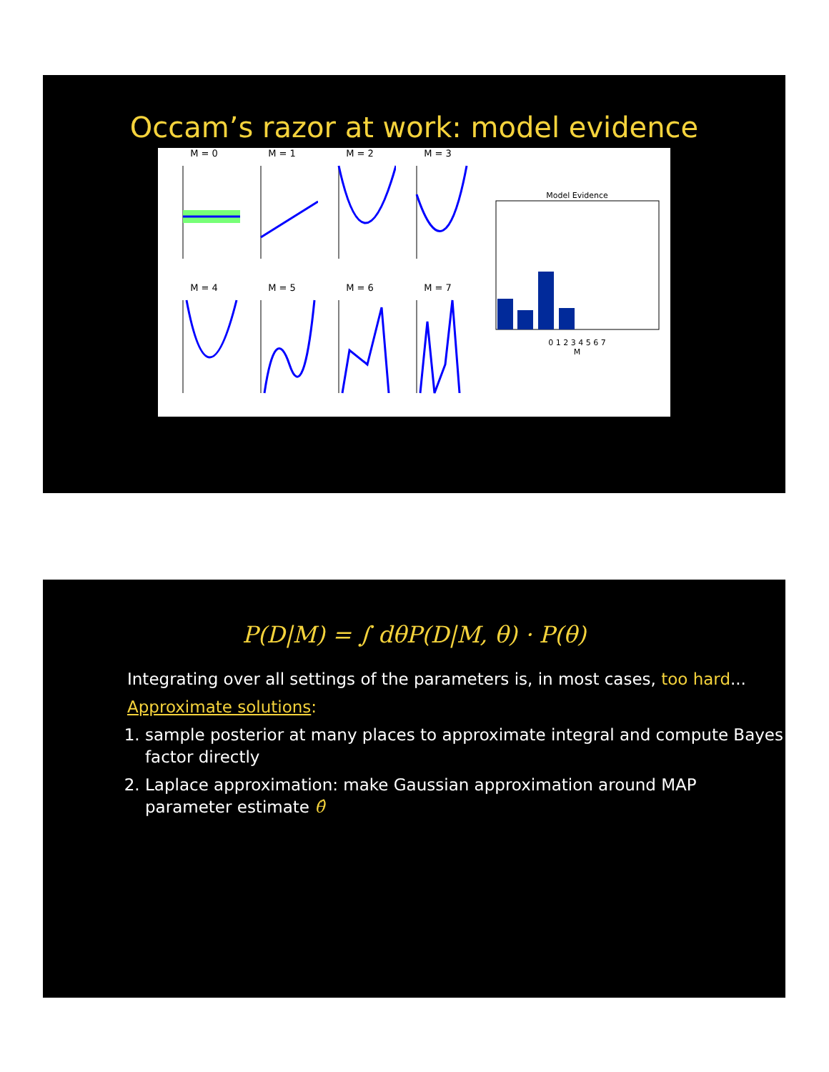Occam’s razor at work: model evidence
M = 0
M = 1
M = 2
M = 3
M = 4
M = 5
M = 6
M = 7
Model Evidence
0 1 2 3 4 5 6 7
M
P(D|M) = ∫ dθP(D|M, θ) · P(θ)
Integrating over all settings of the parameters is, in most cases, too hard...
Approximate solutions:
1. sample posterior at many places to approximate integral and compute Bayes factor directly
2. Laplace approximation: make Gaussian approximation around MAP parameter estimate θ̂